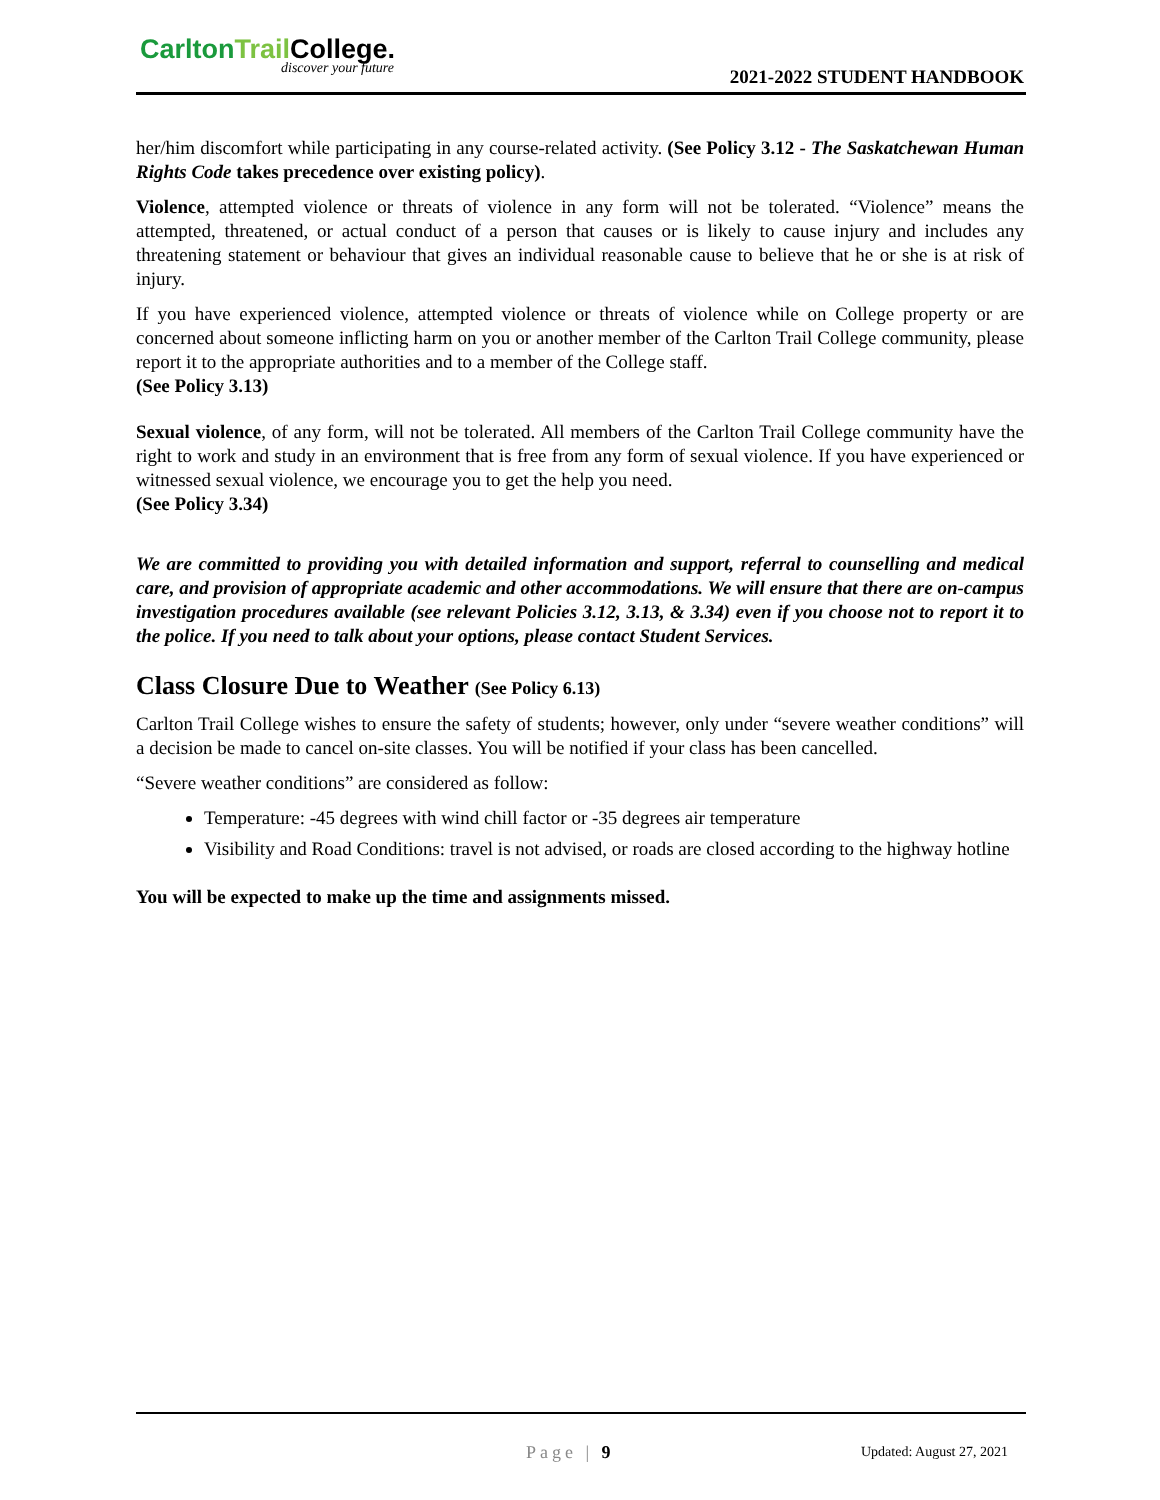CarltonTrail College.
discover your future 2021-2022 STUDENT HANDBOOK
her/him discomfort while participating in any course-related activity. (See Policy 3.12 - The Saskatchewan Human Rights Code takes precedence over existing policy).
Violence, attempted violence or threats of violence in any form will not be tolerated. “Violence” means the attempted, threatened, or actual conduct of a person that causes or is likely to cause injury and includes any threatening statement or behaviour that gives an individual reasonable cause to believe that he or she is at risk of injury.
If you have experienced violence, attempted violence or threats of violence while on College property or are concerned about someone inflicting harm on you or another member of the Carlton Trail College community, please report it to the appropriate authorities and to a member of the College staff.
(See Policy 3.13)
Sexual violence, of any form, will not be tolerated. All members of the Carlton Trail College community have the right to work and study in an environment that is free from any form of sexual violence. If you have experienced or witnessed sexual violence, we encourage you to get the help you need.
(See Policy 3.34)
We are committed to providing you with detailed information and support, referral to counselling and medical care, and provision of appropriate academic and other accommodations. We will ensure that there are on-campus investigation procedures available (see relevant Policies 3.12, 3.13, & 3.34) even if you choose not to report it to the police. If you need to talk about your options, please contact Student Services.
Class Closure Due to Weather (See Policy 6.13)
Carlton Trail College wishes to ensure the safety of students; however, only under “severe weather conditions” will a decision be made to cancel on-site classes. You will be notified if your class has been cancelled.
“Severe weather conditions” are considered as follow:
Temperature: -45 degrees with wind chill factor or -35 degrees air temperature
Visibility and Road Conditions: travel is not advised, or roads are closed according to the highway hotline
You will be expected to make up the time and assignments missed.
Page | 9 Updated: August 27, 2021